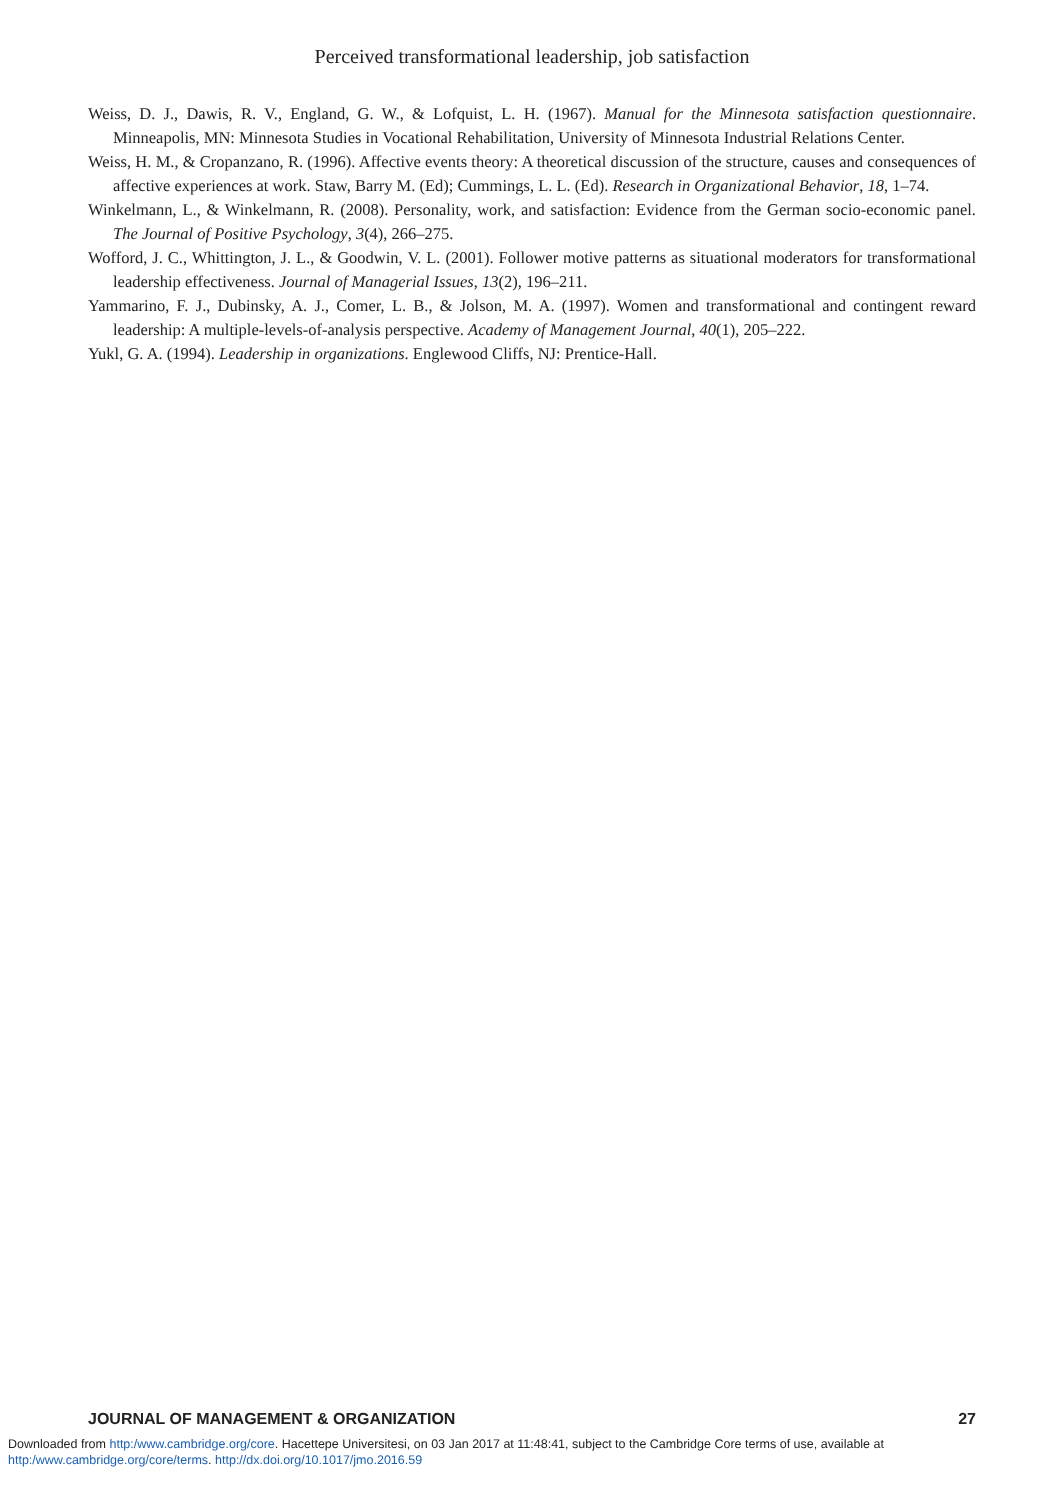Perceived transformational leadership, job satisfaction
Weiss, D. J., Dawis, R. V., England, G. W., & Lofquist, L. H. (1967). Manual for the Minnesota satisfaction questionnaire. Minneapolis, MN: Minnesota Studies in Vocational Rehabilitation, University of Minnesota Industrial Relations Center.
Weiss, H. M., & Cropanzano, R. (1996). Affective events theory: A theoretical discussion of the structure, causes and consequences of affective experiences at work. Staw, Barry M. (Ed); Cummings, L. L. (Ed). Research in Organizational Behavior, 18, 1–74.
Winkelmann, L., & Winkelmann, R. (2008). Personality, work, and satisfaction: Evidence from the German socio-economic panel. The Journal of Positive Psychology, 3(4), 266–275.
Wofford, J. C., Whittington, J. L., & Goodwin, V. L. (2001). Follower motive patterns as situational moderators for transformational leadership effectiveness. Journal of Managerial Issues, 13(2), 196–211.
Yammarino, F. J., Dubinsky, A. J., Comer, L. B., & Jolson, M. A. (1997). Women and transformational and contingent reward leadership: A multiple-levels-of-analysis perspective. Academy of Management Journal, 40(1), 205–222.
Yukl, G. A. (1994). Leadership in organizations. Englewood Cliffs, NJ: Prentice-Hall.
JOURNAL OF MANAGEMENT & ORGANIZATION 27
Downloaded from http:/www.cambridge.org/core. Hacettepe Universitesi, on 03 Jan 2017 at 11:48:41, subject to the Cambridge Core terms of use, available at http:/www.cambridge.org/core/terms. http://dx.doi.org/10.1017/jmo.2016.59